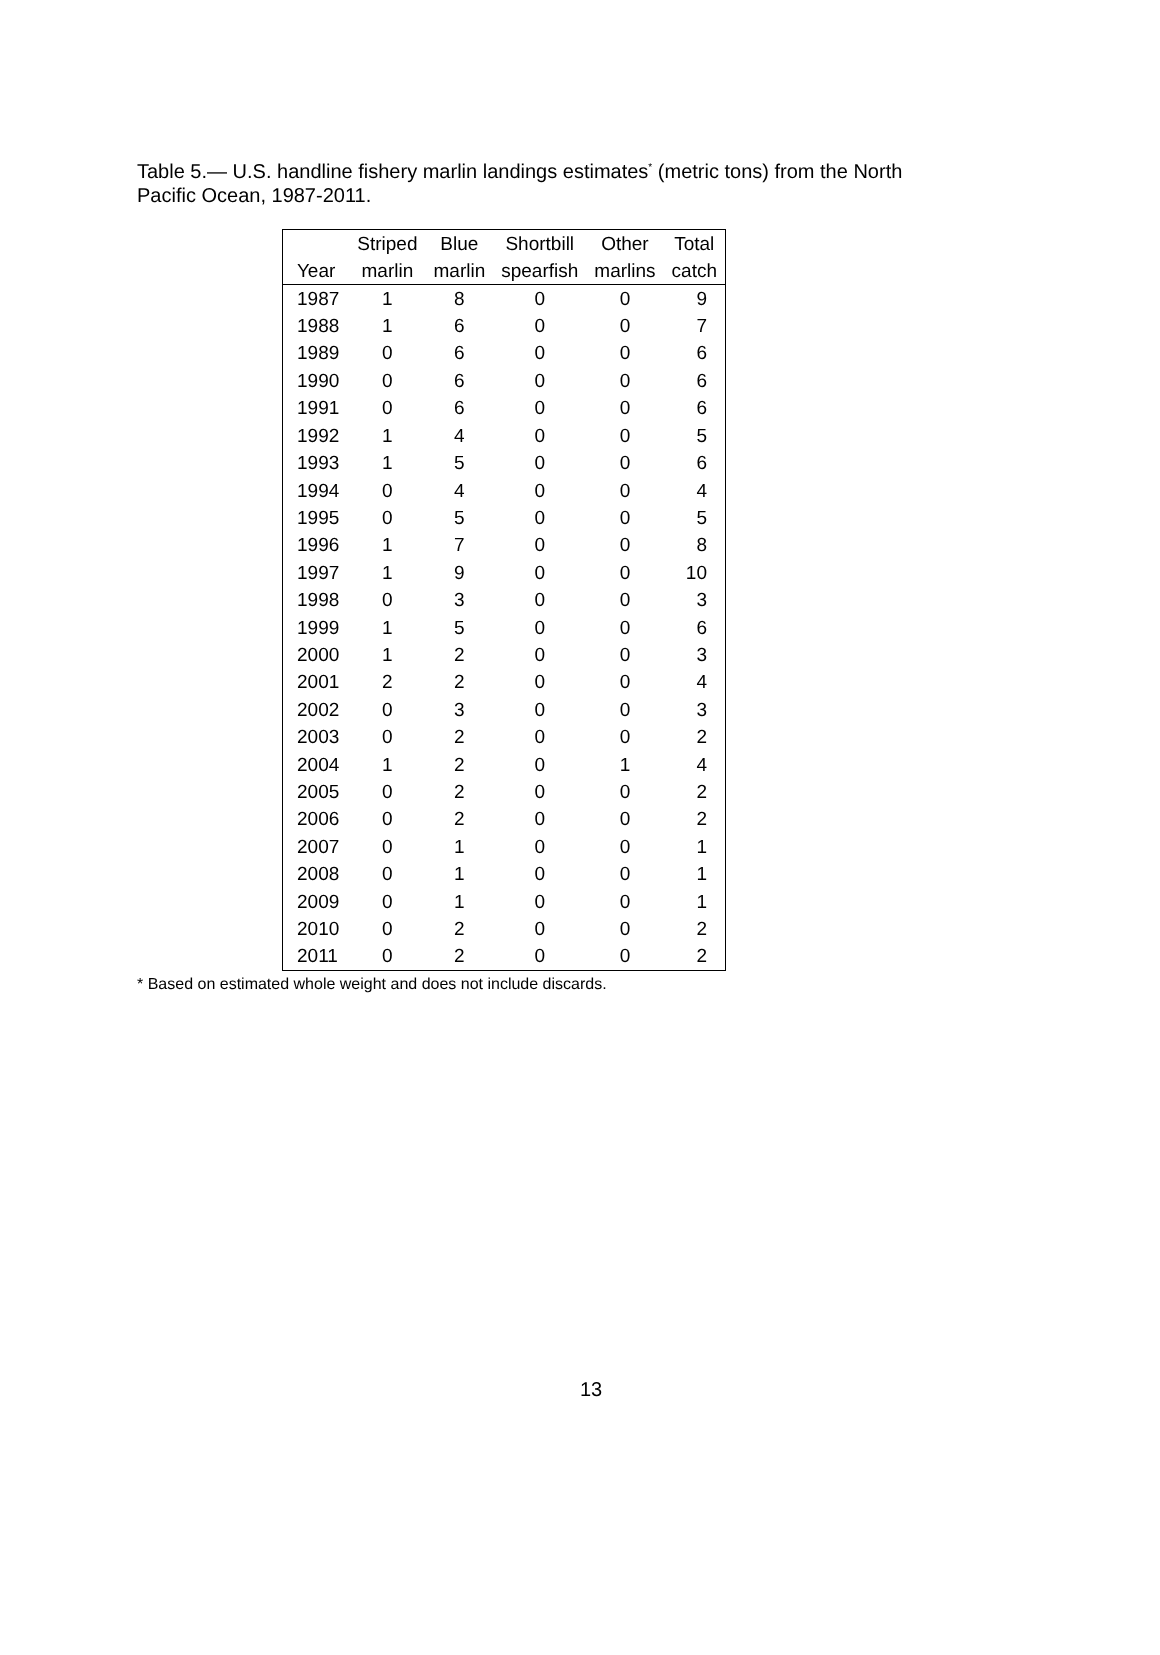Table 5.— U.S. handline fishery marlin landings estimates<sup>*</sup> (metric tons) from the North Pacific Ocean, 1987-2011.
| | Striped | Blue | Shortbill | Other | Total |
| --- | --- | --- | --- | --- | --- |
| Year | marlin | marlin | spearfish | marlins | catch |
| 1987 | 1 | 8 | 0 | 0 | 9 |
| 1988 | 1 | 6 | 0 | 0 | 7 |
| 1989 | 0 | 6 | 0 | 0 | 6 |
| 1990 | 0 | 6 | 0 | 0 | 6 |
| 1991 | 0 | 6 | 0 | 0 | 6 |
| 1992 | 1 | 4 | 0 | 0 | 5 |
| 1993 | 1 | 5 | 0 | 0 | 6 |
| 1994 | 0 | 4 | 0 | 0 | 4 |
| 1995 | 0 | 5 | 0 | 0 | 5 |
| 1996 | 1 | 7 | 0 | 0 | 8 |
| 1997 | 1 | 9 | 0 | 0 | 10 |
| 1998 | 0 | 3 | 0 | 0 | 3 |
| 1999 | 1 | 5 | 0 | 0 | 6 |
| 2000 | 1 | 2 | 0 | 0 | 3 |
| 2001 | 2 | 2 | 0 | 0 | 4 |
| 2002 | 0 | 3 | 0 | 0 | 3 |
| 2003 | 0 | 2 | 0 | 0 | 2 |
| 2004 | 1 | 2 | 0 | 1 | 4 |
| 2005 | 0 | 2 | 0 | 0 | 2 |
| 2006 | 0 | 2 | 0 | 0 | 2 |
| 2007 | 0 | 1 | 0 | 0 | 1 |
| 2008 | 0 | 1 | 0 | 0 | 1 |
| 2009 | 0 | 1 | 0 | 0 | 1 |
| 2010 | 0 | 2 | 0 | 0 | 2 |
| 2011 | 0 | 2 | 0 | 0 | 2 |
* Based on estimated whole weight and does not include discards.
13